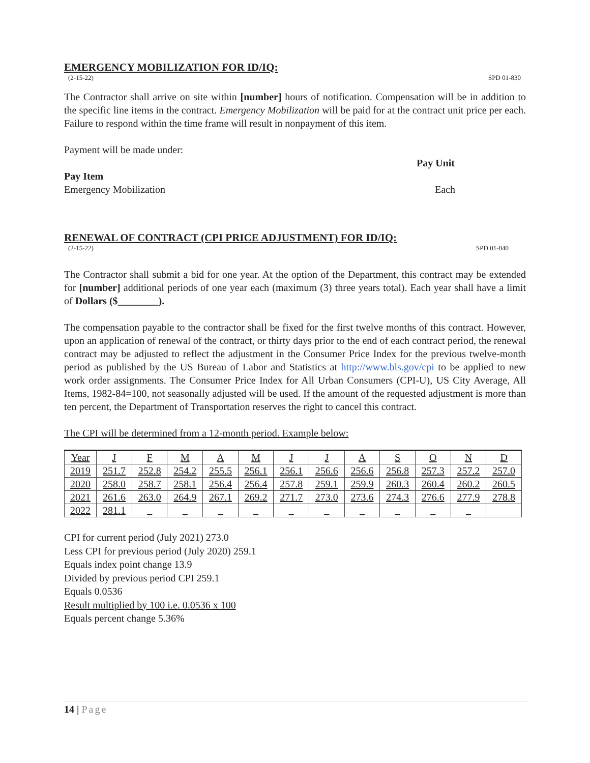EMERGENCY MOBILIZATION FOR ID/IQ:
(2-15-22) SPD 01-830
The Contractor shall arrive on site within [number] hours of notification. Compensation will be in addition to the specific line items in the contract. Emergency Mobilization will be paid for at the contract unit price per each. Failure to respond within the time frame will result in nonpayment of this item.
Payment will be made under:
Pay Unit
Pay Item
Emergency Mobilization Each
RENEWAL OF CONTRACT (CPI PRICE ADJUSTMENT) FOR ID/IQ:
(2-15-22) SPD 01-840
The Contractor shall submit a bid for one year. At the option of the Department, this contract may be extended for [number] additional periods of one year each (maximum (3) three years total). Each year shall have a limit of Dollars ($________).
The compensation payable to the contractor shall be fixed for the first twelve months of this contract. However, upon an application of renewal of the contract, or thirty days prior to the end of each contract period, the renewal contract may be adjusted to reflect the adjustment in the Consumer Price Index for the previous twelve-month period as published by the US Bureau of Labor and Statistics at http://www.bls.gov/cpi to be applied to new work order assignments. The Consumer Price Index for All Urban Consumers (CPI-U), US City Average, All Items, 1982-84=100, not seasonally adjusted will be used. If the amount of the requested adjustment is more than ten percent, the Department of Transportation reserves the right to cancel this contract.
The CPI will be determined from a 12-month period. Example below:
| Year | J | F | M | A | M | J | J | A | S | O | N | D |
| 2019 | 251.7 | 252.8 | 254.2 | 255.5 | 256.1 | 256.1 | 256.6 | 256.6 | 256.8 | 257.3 | 257.2 | 257.0 |
| 2020 | 258.0 | 258.7 | 258.1 | 256.4 | 256.4 | 257.8 | 259.1 | 259.9 | 260.3 | 260.4 | 260.2 | 260.5 |
| 2021 | 261.6 | 263.0 | 264.9 | 267.1 | 269.2 | 271.7 | 273.0 | 273.6 | 274.3 | 276.6 | 277.9 | 278.8 |
| 2022 | 281.1 | _ | _ | _ | _ | _ | _ | _ | _ | _ | _ | |
CPI for current period (July 2021) 273.0
Less CPI for previous period (July 2020) 259.1
Equals index point change 13.9
Divided by previous period CPI 259.1
Equals 0.0536
Result multiplied by 100 i.e. 0.0536 x 100
Equals percent change 5.36%
14 | Page